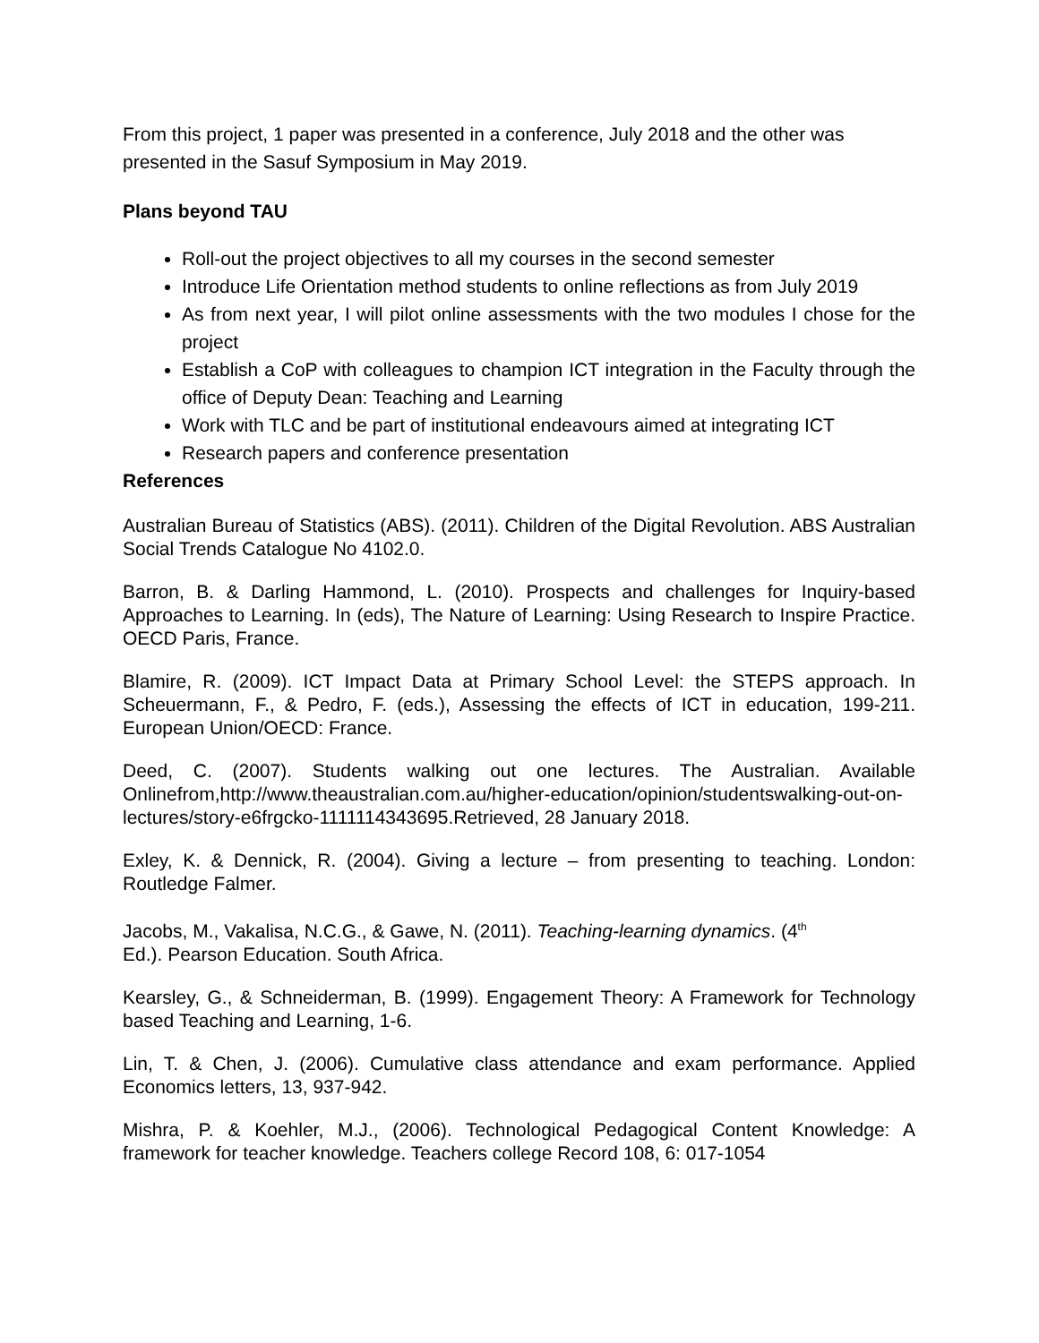From this project, 1 paper was presented in a conference, July 2018 and the other was presented in the Sasuf Symposium in May 2019.
Plans beyond TAU
Roll-out the project objectives to all my courses in the second semester
Introduce Life Orientation method students to online reflections as from July 2019
As from next year, I will pilot online assessments with the two modules I chose for the project
Establish a CoP with colleagues to champion ICT integration in the Faculty through the office of Deputy Dean: Teaching and Learning
Work with TLC and be part of institutional endeavours aimed at integrating ICT
Research papers and conference presentation
References
Australian Bureau of Statistics (ABS). (2011). Children of the Digital Revolution. ABS Australian Social Trends Catalogue No 4102.0.
Barron, B. & Darling Hammond, L. (2010). Prospects and challenges for Inquiry-based Approaches to Learning. In (eds), The Nature of Learning: Using Research to Inspire Practice. OECD Paris, France.
Blamire, R. (2009). ICT Impact Data at Primary School Level: the STEPS approach. In Scheuermann, F., & Pedro, F. (eds.), Assessing the effects of ICT in education, 199-211. European Union/OECD: France.
Deed, C. (2007). Students walking out one lectures. The Australian. Available Onlinefrom,http://www.theaustralian.com.au/higher-education/opinion/studentswalking-out-on-lectures/story-e6frgcko-1111114343695.Retrieved, 28 January 2018.
Exley, K. & Dennick, R. (2004). Giving a lecture – from presenting to teaching. London: Routledge Falmer.
Jacobs, M., Vakalisa, N.C.G., & Gawe, N. (2011). Teaching-learning dynamics. (4<sup>th</sup>
Ed.). Pearson Education. South Africa.
Kearsley, G., & Schneiderman, B. (1999). Engagement Theory: A Framework for Technology based Teaching and Learning, 1-6.
Lin, T. & Chen, J. (2006). Cumulative class attendance and exam performance. Applied Economics letters, 13, 937-942.
Mishra, P. & Koehler, M.J., (2006). Technological Pedagogical Content Knowledge: A framework for teacher knowledge. Teachers college Record 108, 6: 017-1054